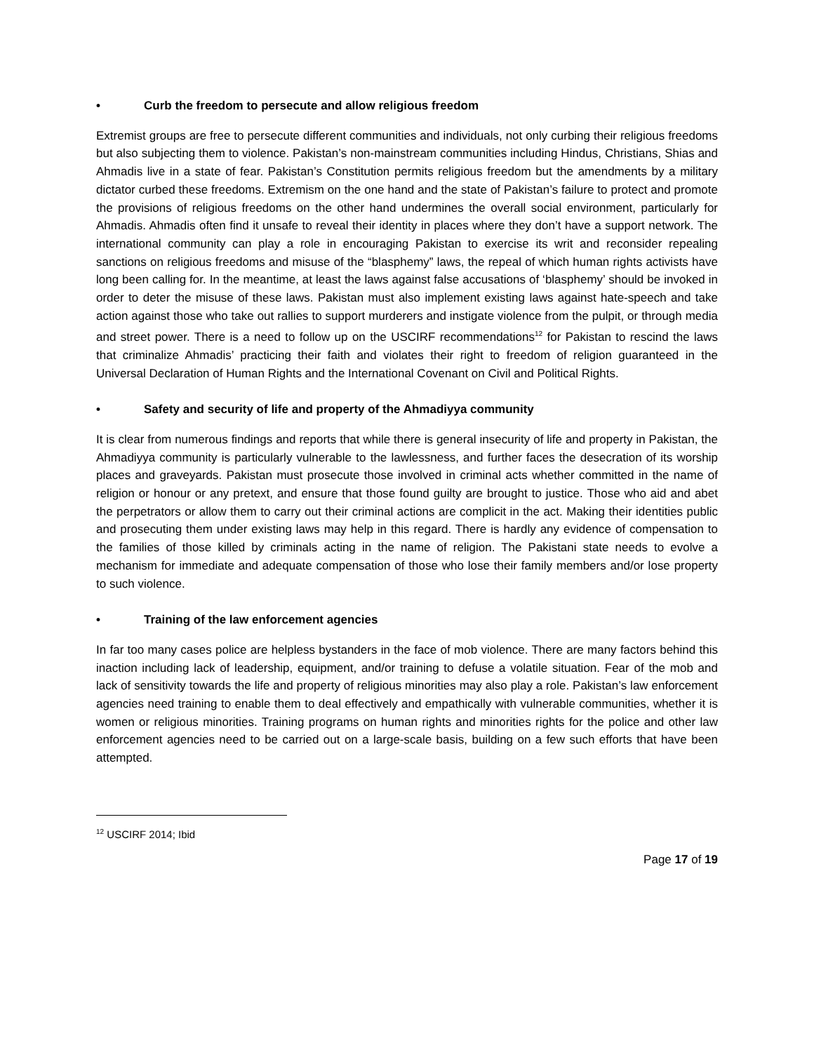• Curb the freedom to persecute and allow religious freedom
Extremist groups are free to persecute different communities and individuals, not only curbing their religious freedoms but also subjecting them to violence. Pakistan’s non-mainstream communities including Hindus, Christians, Shias and Ahmadis live in a state of fear. Pakistan’s Constitution permits religious freedom but the amendments by a military dictator curbed these freedoms. Extremism on the one hand and the state of Pakistan’s failure to protect and promote the provisions of religious freedoms on the other hand undermines the overall social environment, particularly for Ahmadis. Ahmadis often find it unsafe to reveal their identity in places where they don’t have a support network. The international community can play a role in encouraging Pakistan to exercise its writ and reconsider repealing sanctions on religious freedoms and misuse of the “blasphemy” laws, the repeal of which human rights activists have long been calling for. In the meantime, at least the laws against false accusations of ‘blasphemy’ should be invoked in order to deter the misuse of these laws. Pakistan must also implement existing laws against hate-speech and take action against those who take out rallies to support murderers and instigate violence from the pulpit, or through media and street power. There is a need to follow up on the USCIRF recommendations<sup>12</sup> for Pakistan to rescind the laws that criminalize Ahmadis’ practicing their faith and violates their right to freedom of religion guaranteed in the Universal Declaration of Human Rights and the International Covenant on Civil and Political Rights.
• Safety and security of life and property of the Ahmadiyya community
It is clear from numerous findings and reports that while there is general insecurity of life and property in Pakistan, the Ahmadiyya community is particularly vulnerable to the lawlessness, and further faces the desecration of its worship places and graveyards. Pakistan must prosecute those involved in criminal acts whether committed in the name of religion or honour or any pretext, and ensure that those found guilty are brought to justice. Those who aid and abet the perpetrators or allow them to carry out their criminal actions are complicit in the act. Making their identities public and prosecuting them under existing laws may help in this regard. There is hardly any evidence of compensation to the families of those killed by criminals acting in the name of religion. The Pakistani state needs to evolve a mechanism for immediate and adequate compensation of those who lose their family members and/or lose property to such violence.
• Training of the law enforcement agencies
In far too many cases police are helpless bystanders in the face of mob violence. There are many factors behind this inaction including lack of leadership, equipment, and/or training to defuse a volatile situation. Fear of the mob and lack of sensitivity towards the life and property of religious minorities may also play a role. Pakistan’s law enforcement agencies need training to enable them to deal effectively and empathically with vulnerable communities, whether it is women or religious minorities. Training programs on human rights and minorities rights for the police and other law enforcement agencies need to be carried out on a large-scale basis, building on a few such efforts that have been attempted.
<sup>12</sup> USCIRF 2014; Ibid
Page 17 of 19